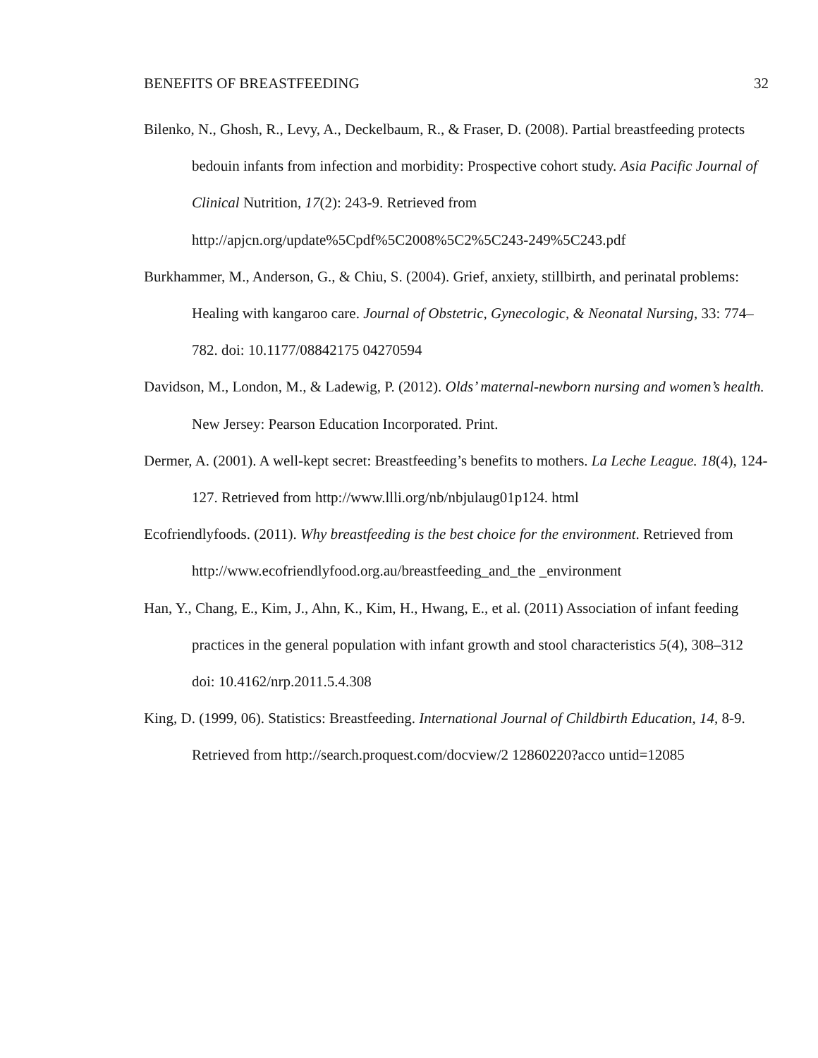BENEFITS OF BREASTFEEDING 32
Bilenko, N., Ghosh, R., Levy, A., Deckelbaum, R., & Fraser, D. (2008). Partial breastfeeding protects bedouin infants from infection and morbidity: Prospective cohort study. Asia Pacific Journal of Clinical Nutrition, 17(2): 243-9. Retrieved from http://apjcn.org/update%5Cpdf%5C2008%5C2%5C243-249%5C243.pdf
Burkhammer, M., Anderson, G., & Chiu, S. (2004). Grief, anxiety, stillbirth, and perinatal problems: Healing with kangaroo care. Journal of Obstetric, Gynecologic, & Neonatal Nursing, 33: 774–782. doi: 10.1177/08842175 04270594
Davidson, M., London, M., & Ladewig, P. (2012). Olds’ maternal-newborn nursing and women’s health. New Jersey: Pearson Education Incorporated. Print.
Dermer, A. (2001). A well-kept secret: Breastfeeding’s benefits to mothers. La Leche League. 18(4), 124-127. Retrieved from http://www.llli.org/nb/nbjulaug01p124. html
Ecofriendlyfoods. (2011). Why breastfeeding is the best choice for the environment. Retrieved from http://www.ecofriendlyfood.org.au/breastfeeding_and_the _environment
Han, Y., Chang, E., Kim, J., Ahn, K., Kim, H., Hwang, E., et al. (2011) Association of infant feeding practices in the general population with infant growth and stool characteristics 5(4), 308–312 doi: 10.4162/nrp.2011.5.4.308
King, D. (1999, 06). Statistics: Breastfeeding. International Journal of Childbirth Education, 14, 8-9. Retrieved from http://search.proquest.com/docview/2 12860220?acco untid=12085